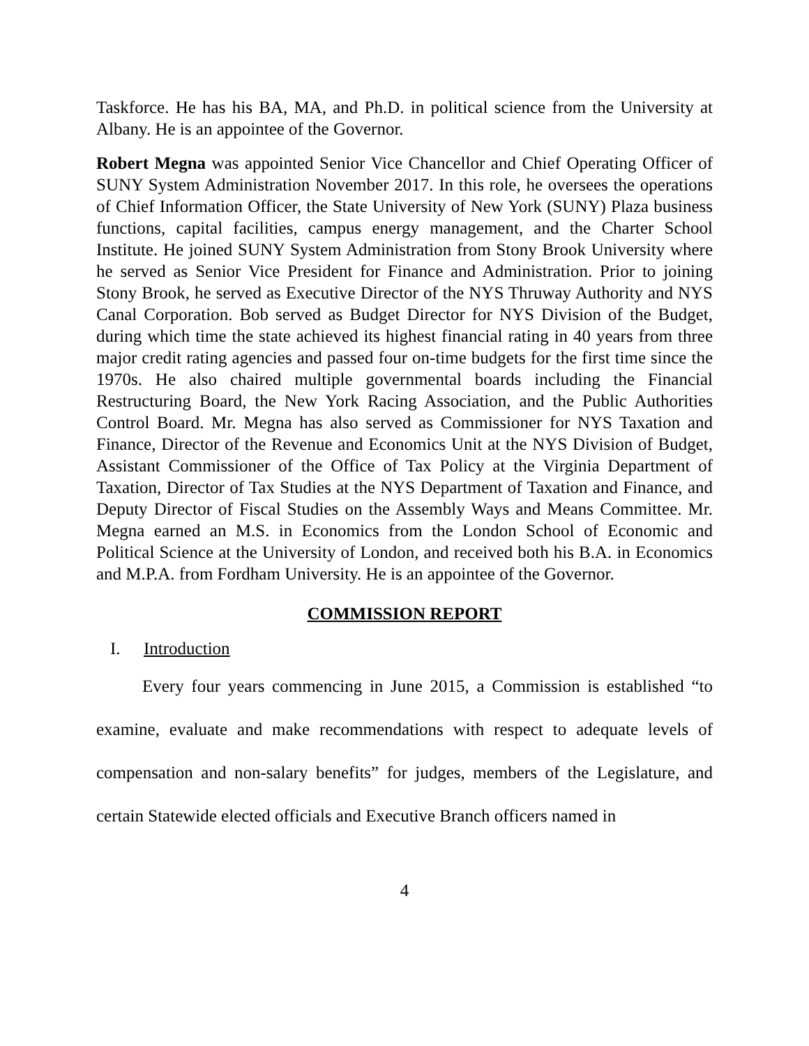Taskforce. He has his BA, MA, and Ph.D. in political science from the University at Albany. He is an appointee of the Governor.
Robert Megna was appointed Senior Vice Chancellor and Chief Operating Officer of SUNY System Administration November 2017. In this role, he oversees the operations of Chief Information Officer, the State University of New York (SUNY) Plaza business functions, capital facilities, campus energy management, and the Charter School Institute. He joined SUNY System Administration from Stony Brook University where he served as Senior Vice President for Finance and Administration. Prior to joining Stony Brook, he served as Executive Director of the NYS Thruway Authority and NYS Canal Corporation. Bob served as Budget Director for NYS Division of the Budget, during which time the state achieved its highest financial rating in 40 years from three major credit rating agencies and passed four on-time budgets for the first time since the 1970s. He also chaired multiple governmental boards including the Financial Restructuring Board, the New York Racing Association, and the Public Authorities Control Board. Mr. Megna has also served as Commissioner for NYS Taxation and Finance, Director of the Revenue and Economics Unit at the NYS Division of Budget, Assistant Commissioner of the Office of Tax Policy at the Virginia Department of Taxation, Director of Tax Studies at the NYS Department of Taxation and Finance, and Deputy Director of Fiscal Studies on the Assembly Ways and Means Committee. Mr. Megna earned an M.S. in Economics from the London School of Economic and Political Science at the University of London, and received both his B.A. in Economics and M.P.A. from Fordham University. He is an appointee of the Governor.
COMMISSION REPORT
I. Introduction
Every four years commencing in June 2015, a Commission is established “to examine, evaluate and make recommendations with respect to adequate levels of compensation and non-salary benefits” for judges, members of the Legislature, and certain Statewide elected officials and Executive Branch officers named in
4